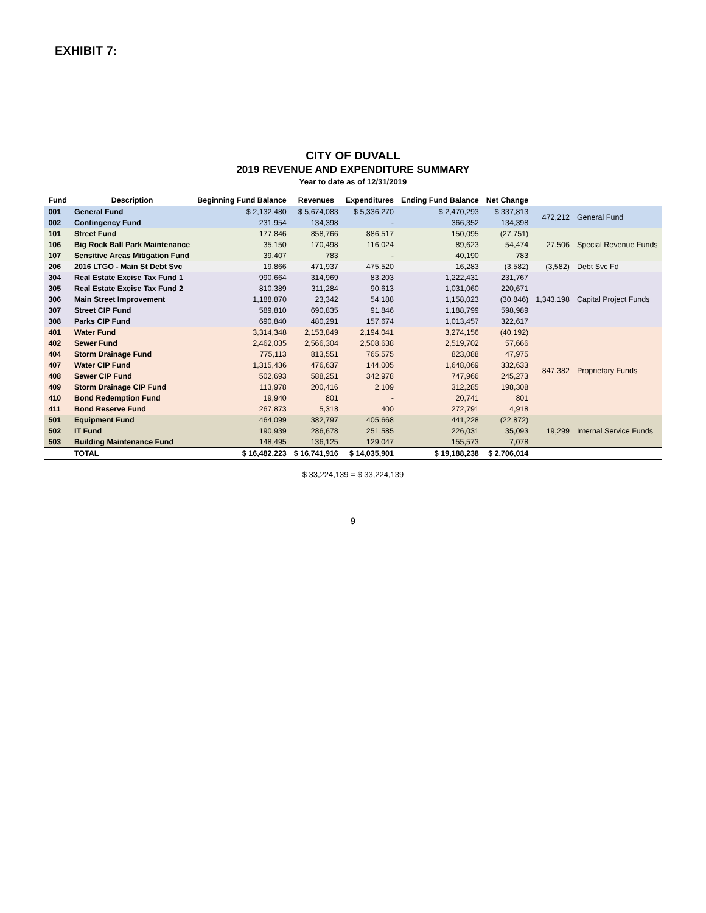EXHIBIT 7:
CITY OF DUVALL
2019 REVENUE AND EXPENDITURE SUMMARY
Year to date as of 12/31/2019
| Fund | Description | Beginning Fund Balance | Revenues | Expenditures | Ending Fund Balance | Net Change | | |
| --- | --- | --- | --- | --- | --- | --- | --- | --- |
| 001 | General Fund | $ 2,132,480 | $ 5,674,083 | $ 5,336,270 | $ 2,470,293 | $ 337,813 | 472,212 | General Fund |
| 002 | Contingency Fund | 231,954 | 134,398 | - | 366,352 | 134,398 | | |
| 101 | Street Fund | 177,846 | 858,766 | 886,517 | 150,095 | (27,751) | 27,506 | Special Revenue Funds |
| 106 | Big Rock Ball Park Maintenance | 35,150 | 170,498 | 116,024 | 89,623 | 54,474 | | |
| 107 | Sensitive Areas Mitigation Fund | 39,407 | 783 | - | 40,190 | 783 | | |
| 206 | 2016 LTGO - Main St Debt Svc | 19,866 | 471,937 | 475,520 | 16,283 | (3,582) | (3,582) | Debt Svc Fd |
| 304 | Real Estate Excise Tax Fund 1 | 990,664 | 314,969 | 83,203 | 1,222,431 | 231,767 | 1,343,198 | Capital Project Funds |
| 305 | Real Estate Excise Tax Fund 2 | 810,389 | 311,284 | 90,613 | 1,031,060 | 220,671 | | |
| 306 | Main Street Improvement | 1,188,870 | 23,342 | 54,188 | 1,158,023 | (30,846) | | |
| 307 | Street CIP Fund | 589,810 | 690,835 | 91,846 | 1,188,799 | 598,989 | | |
| 308 | Parks CIP Fund | 690,840 | 480,291 | 157,674 | 1,013,457 | 322,617 | | |
| 401 | Water Fund | 3,314,348 | 2,153,849 | 2,194,041 | 3,274,156 | (40,192) | 847,382 | Proprietary Funds |
| 402 | Sewer Fund | 2,462,035 | 2,566,304 | 2,508,638 | 2,519,702 | 57,666 | | |
| 404 | Storm Drainage Fund | 775,113 | 813,551 | 765,575 | 823,088 | 47,975 | | |
| 407 | Water CIP Fund | 1,315,436 | 476,637 | 144,005 | 1,648,069 | 332,633 | | |
| 408 | Sewer CIP Fund | 502,693 | 588,251 | 342,978 | 747,966 | 245,273 | | |
| 409 | Storm Drainage CIP Fund | 113,978 | 200,416 | 2,109 | 312,285 | 198,308 | | |
| 410 | Bond Redemption Fund | 19,940 | 801 | - | 20,741 | 801 | | |
| 411 | Bond Reserve Fund | 267,873 | 5,318 | 400 | 272,791 | 4,918 | | |
| 501 | Equipment Fund | 464,099 | 382,797 | 405,668 | 441,228 | (22,872) | 19,299 | Internal Service Funds |
| 502 | IT Fund | 190,939 | 286,678 | 251,585 | 226,031 | 35,093 | | |
| 503 | Building Maintenance Fund | 148,495 | 136,125 | 129,047 | 155,573 | 7,078 | | |
| | TOTAL | $ 16,482,223 | $ 16,741,916 | $ 14,035,901 | $ 19,188,238 | $ 2,706,014 | | |
$ 33,224,139 = $ 33,224,139
9